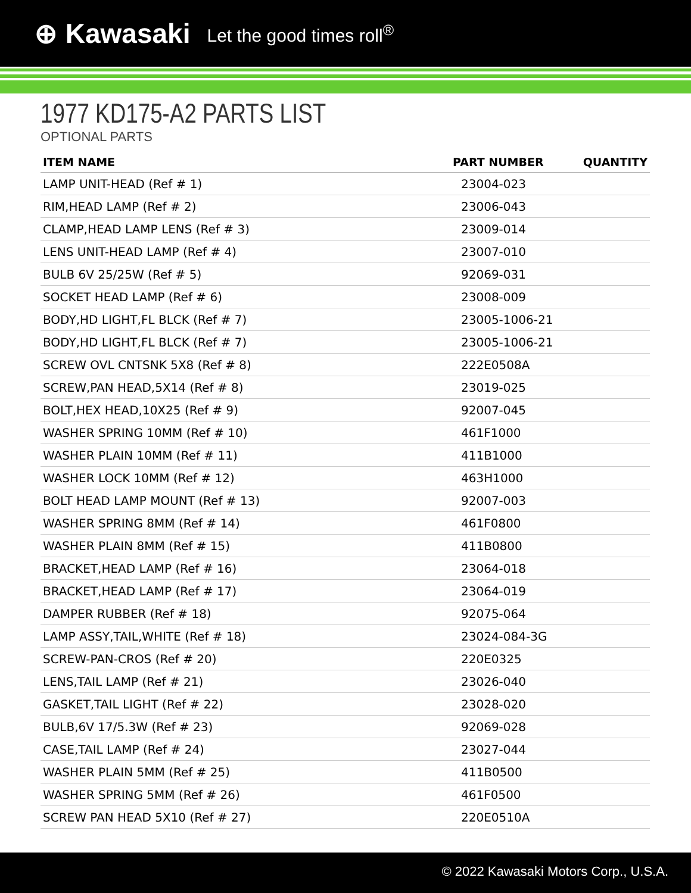⊕ Kawasaki Let the good times roll<sup>®</sup>
1977 KD175-A2 PARTS LIST
OPTIONAL PARTS
| ITEM NAME | PART NUMBER | QUANTITY |
| --- | --- | --- |
| LAMP UNIT-HEAD (Ref # 1) | 23004-023 | |
| RIM,HEAD LAMP (Ref # 2) | 23006-043 | |
| CLAMP,HEAD LAMP LENS (Ref # 3) | 23009-014 | |
| LENS UNIT-HEAD LAMP (Ref # 4) | 23007-010 | |
| BULB 6V 25/25W (Ref # 5) | 92069-031 | |
| SOCKET HEAD LAMP (Ref # 6) | 23008-009 | |
| BODY,HD LIGHT,FL BLCK (Ref # 7) | 23005-1006-21 | |
| BODY,HD LIGHT,FL BLCK (Ref # 7) | 23005-1006-21 | |
| SCREW OVL CNTSNK 5X8 (Ref # 8) | 222E0508A | |
| SCREW,PAN HEAD,5X14 (Ref # 8) | 23019-025 | |
| BOLT,HEX HEAD,10X25 (Ref # 9) | 92007-045 | |
| WASHER SPRING 10MM (Ref # 10) | 461F1000 | |
| WASHER PLAIN 10MM (Ref # 11) | 411B1000 | |
| WASHER LOCK 10MM (Ref # 12) | 463H1000 | |
| BOLT HEAD LAMP MOUNT (Ref # 13) | 92007-003 | |
| WASHER SPRING 8MM (Ref # 14) | 461F0800 | |
| WASHER PLAIN 8MM (Ref # 15) | 411B0800 | |
| BRACKET,HEAD LAMP (Ref # 16) | 23064-018 | |
| BRACKET,HEAD LAMP (Ref # 17) | 23064-019 | |
| DAMPER RUBBER (Ref # 18) | 92075-064 | |
| LAMP ASSY,TAIL,WHITE (Ref # 18) | 23024-084-3G | |
| SCREW-PAN-CROS (Ref # 20) | 220E0325 | |
| LENS,TAIL LAMP (Ref # 21) | 23026-040 | |
| GASKET,TAIL LIGHT (Ref # 22) | 23028-020 | |
| BULB,6V 17/5.3W (Ref # 23) | 92069-028 | |
| CASE,TAIL LAMP (Ref # 24) | 23027-044 | |
| WASHER PLAIN 5MM (Ref # 25) | 411B0500 | |
| WASHER SPRING 5MM (Ref # 26) | 461F0500 | |
| SCREW PAN HEAD 5X10 (Ref # 27) | 220E0510A | |
© 2022 Kawasaki Motors Corp., U.S.A.